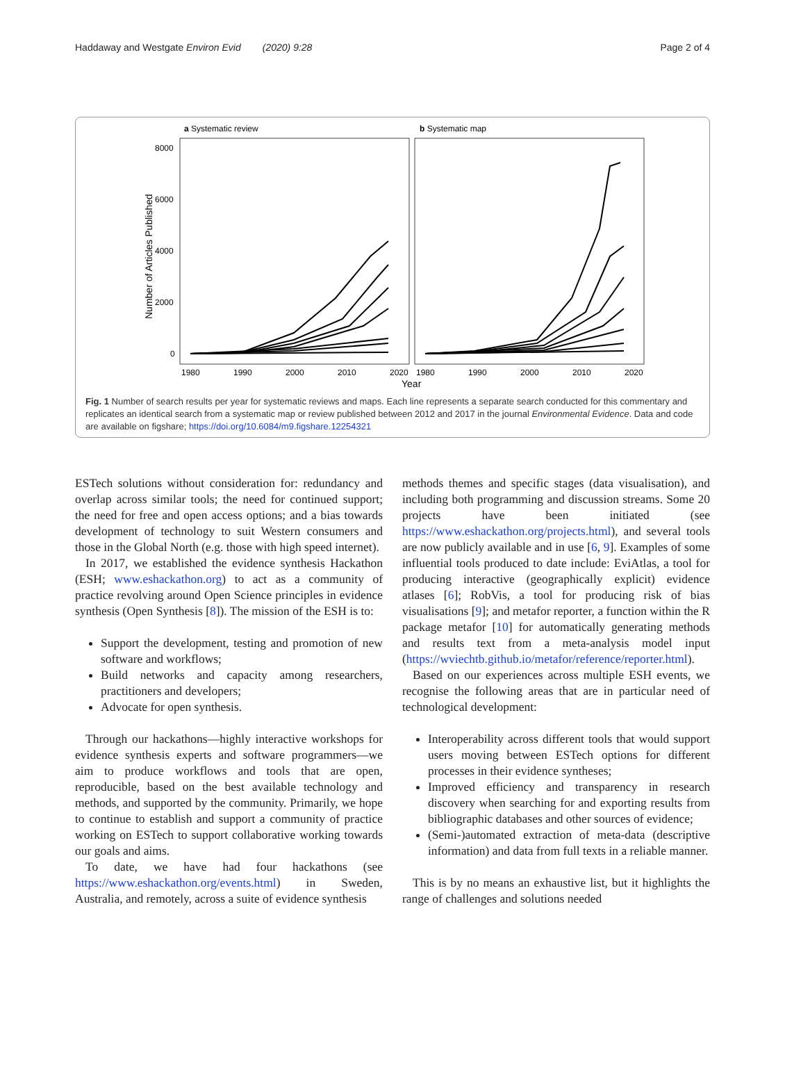Haddaway and Westgate Environ Evid (2020) 9:28 Page 2 of 4
a Systematic review
b Systematic map
8000
6000
4000
2000
0
Number of Articles Published
1980
1990
2000
2010
2020
1980
1990
2000
2010
2020
Year
Fig. 1 Number of search results per year for systematic reviews and maps. Each line represents a separate search conducted for this commentary and replicates an identical search from a systematic map or review published between 2012 and 2017 in the journal Environmental Evidence. Data and code are available on figshare; https://doi.org/10.6084/m9.figshare.12254321
ESTech solutions without consideration for: redundancy and overlap across similar tools; the need for continued support; the need for free and open access options; and a bias towards development of technology to suit Western consumers and those in the Global North (e.g. those with high speed internet).
In 2017, we established the evidence synthesis Hackathon (ESH; www.eshackathon.org) to act as a community of practice revolving around Open Science principles in evidence synthesis (Open Synthesis [8]). The mission of the ESH is to:
Support the development, testing and promotion of new software and workflows;
Build networks and capacity among researchers, practitioners and developers;
Advocate for open synthesis.
Through our hackathons—highly interactive workshops for evidence synthesis experts and software programmers—we aim to produce workflows and tools that are open, reproducible, based on the best available technology and methods, and supported by the community. Primarily, we hope to continue to establish and support a community of practice working on ESTech to support collaborative working towards our goals and aims.
To date, we have had four hackathons (see https://www.eshackathon.org/events.html) in Sweden, Australia, and remotely, across a suite of evidence synthesis
methods themes and specific stages (data visualisation), and including both programming and discussion streams. Some 20 projects have been initiated (see https://www.eshackathon.org/projects.html), and several tools are now publicly available and in use [6, 9]. Examples of some influential tools produced to date include: EviAtlas, a tool for producing interactive (geographically explicit) evidence atlases [6]; RobVis, a tool for producing risk of bias visualisations [9]; and metafor reporter, a function within the R package metafor [10] for automatically generating methods and results text from a meta-analysis model input (https://wviechtb.github.io/metafor/reference/reporter.html).
Based on our experiences across multiple ESH events, we recognise the following areas that are in particular need of technological development:
Interoperability across different tools that would support users moving between ESTech options for different processes in their evidence syntheses;
Improved efficiency and transparency in research discovery when searching for and exporting results from bibliographic databases and other sources of evidence;
(Semi-)automated extraction of meta-data (descriptive information) and data from full texts in a reliable manner.
This is by no means an exhaustive list, but it highlights the range of challenges and solutions needed